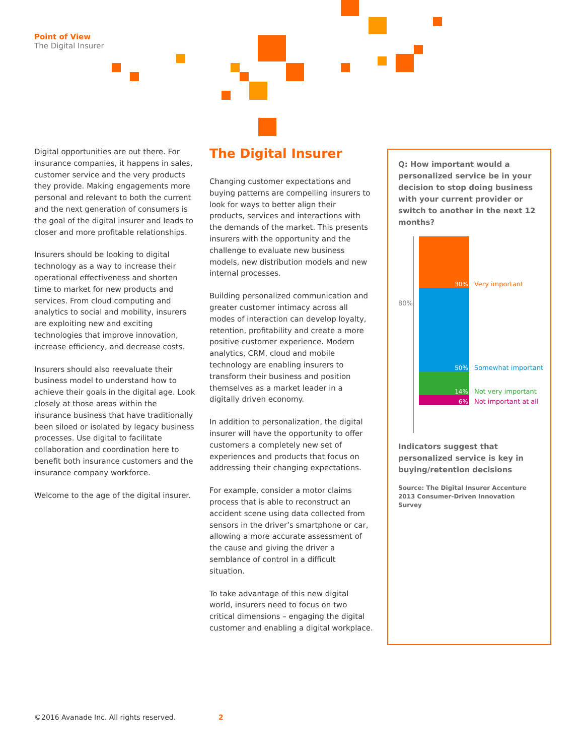Point of View
The Digital Insurer
Digital opportunities are out there. For insurance companies, it happens in sales, customer service and the very products they provide. Making engagements more personal and relevant to both the current and the next generation of consumers is the goal of the digital insurer and leads to closer and more profitable relationships.
Insurers should be looking to digital technology as a way to increase their operational effectiveness and shorten time to market for new products and services. From cloud computing and analytics to social and mobility, insurers are exploiting new and exciting technologies that improve innovation, increase efficiency, and decrease costs.
Insurers should also reevaluate their business model to understand how to achieve their goals in the digital age. Look closely at those areas within the insurance business that have traditionally been siloed or isolated by legacy business processes. Use digital to facilitate collaboration and coordination here to benefit both insurance customers and the insurance company workforce.
Welcome to the age of the digital insurer.
The Digital Insurer
Changing customer expectations and buying patterns are compelling insurers to look for ways to better align their products, services and interactions with the demands of the market. This presents insurers with the opportunity and the challenge to evaluate new business models, new distribution models and new internal processes.
Building personalized communication and greater customer intimacy across all modes of interaction can develop loyalty, retention, profitability and create a more positive customer experience. Modern analytics, CRM, cloud and mobile technology are enabling insurers to transform their business and position themselves as a market leader in a digitally driven economy.
In addition to personalization, the digital insurer will have the opportunity to offer customers a completely new set of experiences and products that focus on addressing their changing expectations.
For example, consider a motor claims process that is able to reconstruct an accident scene using data collected from sensors in the driver’s smartphone or car, allowing a more accurate assessment of the cause and giving the driver a semblance of control in a difficult situation.
To take advantage of this new digital world, insurers need to focus on two critical dimensions – engaging the digital customer and enabling a digital workplace.
Q: How important would a personalized service be in your decision to stop doing business with your current provider or switch to another in the next 12 months?
80%
30%
50%
14%
6%
Very important
Somewhat important
Not very important
Not important at all
Indicators suggest that personalized service is key in buying/retention decisions
Source: The Digital Insurer Accenture 2013 Consumer-Driven Innovation Survey
©2016 Avanade Inc. All rights reserved. 2